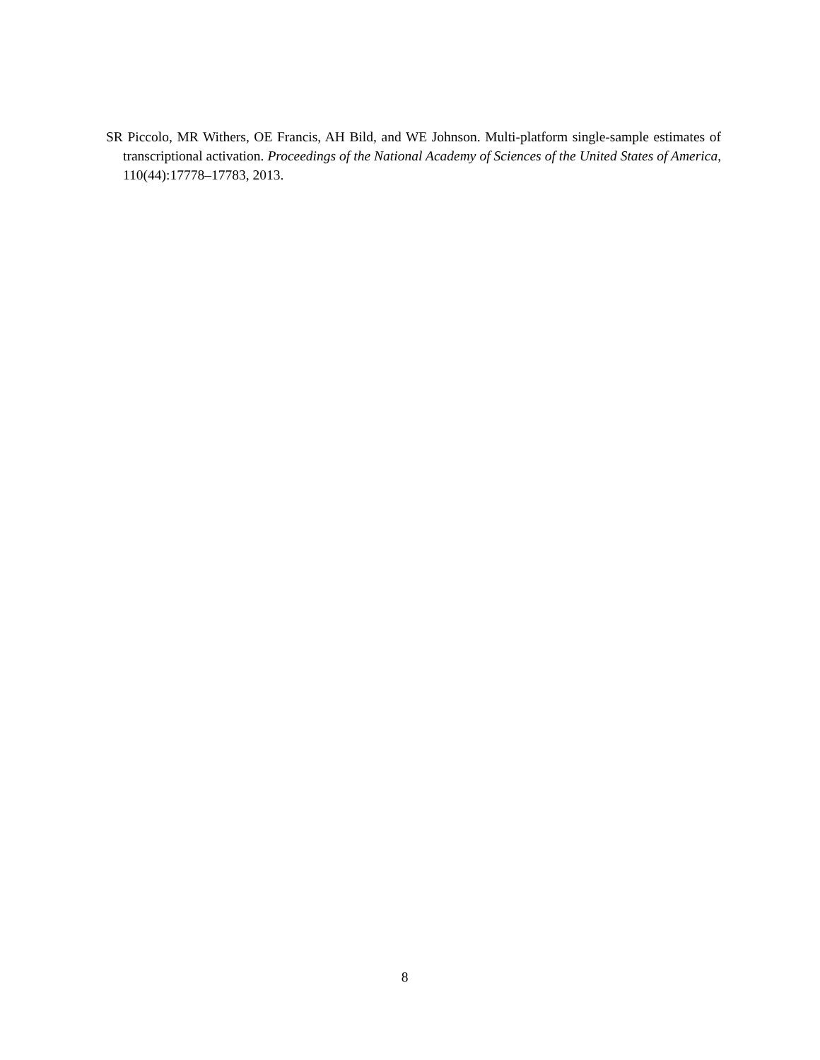SR Piccolo, MR Withers, OE Francis, AH Bild, and WE Johnson. Multi-platform single-sample estimates of transcriptional activation. Proceedings of the National Academy of Sciences of the United States of America, 110(44):17778–17783, 2013.
8